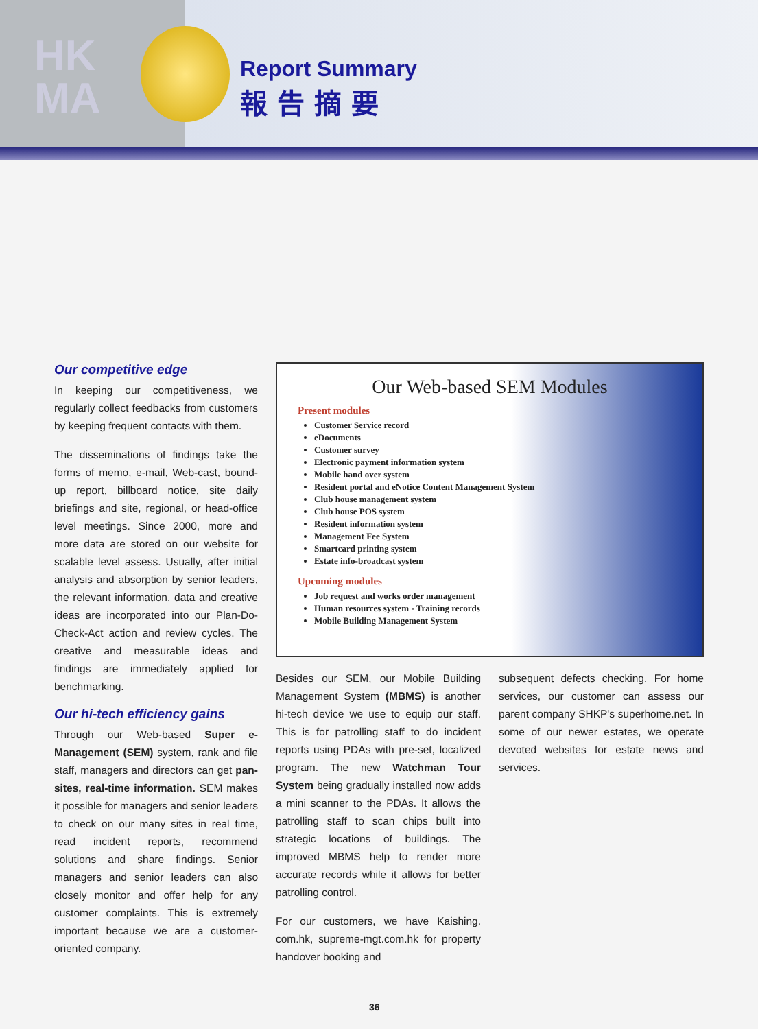HK
MA
Report Summary
報告摘要
Our competitive edge
In keeping our competitiveness, we regularly collect feedbacks from customers by keeping frequent contacts with them.
The disseminations of findings take the forms of memo, e-mail, Web-cast, bound-up report, billboard notice, site daily briefings and site, regional, or head-office level meetings. Since 2000, more and more data are stored on our website for scalable level assess. Usually, after initial analysis and absorption by senior leaders, the relevant information, data and creative ideas are incorporated into our Plan-Do-Check-Act action and review cycles. The creative and measurable ideas and findings are immediately applied for benchmarking.
Our hi-tech efficiency gains
Through our Web-based Super e-Management (SEM) system, rank and file staff, managers and directors can get pan-sites, real-time information. SEM makes it possible for managers and senior leaders to check on our many sites in real time, read incident reports, recommend solutions and share findings. Senior managers and senior leaders can also closely monitor and offer help for any customer complaints. This is extremely important because we are a customer-oriented company.
Our Web-based SEM Modules
Present modules
Customer Service record
eDocuments
Customer survey
Electronic payment information system
Mobile hand over system
Resident portal and eNotice Content Management System
Club house management system
Club house POS system
Resident information system
Management Fee System
Smartcard printing system
Estate info-broadcast system
Upcoming modules
Job request and works order management
Human resources system - Training records
Mobile Building Management System
Besides our SEM, our Mobile Building Management System (MBMS) is another hi-tech device we use to equip our staff. This is for patrolling staff to do incident reports using PDAs with pre-set, localized program. The new Watchman Tour System being gradually installed now adds a mini scanner to the PDAs. It allows the patrolling staff to scan chips built into strategic locations of buildings. The improved MBMS help to render more accurate records while it allows for better patrolling control.
For our customers, we have Kaishing. com.hk, supreme-mgt.com.hk for property handover booking and
subsequent defects checking. For home services, our customer can assess our parent company SHKP's superhome.net. In some of our newer estates, we operate devoted websites for estate news and services.
36